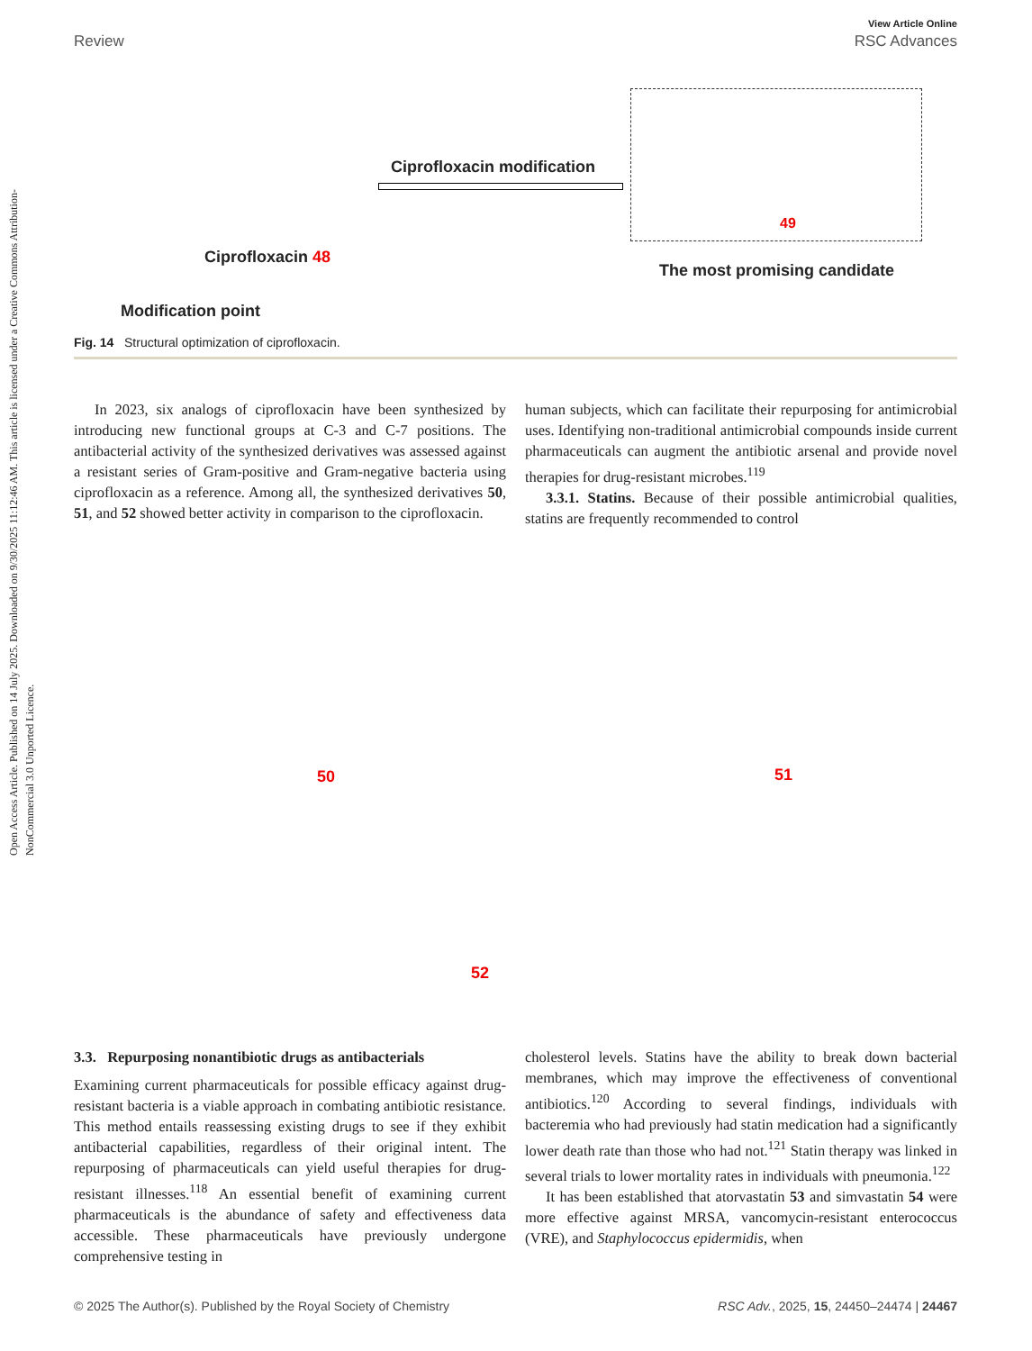Open Access Article. Published on 14 July 2025. Downloaded on 9/30/2025 11:12:46 AM. This article is licensed under a Creative Commons Attribution-NonCommercial 3.0 Unported Licence.
View Article Online
Review RSC Advances
Ciprofloxacin 48
Modification point
Ciprofloxacin modification
49
The most promising candidate
Fig. 14 Structural optimization of ciprofloxacin.
In 2023, six analogs of ciprofloxacin have been synthesized by introducing new functional groups at C-3 and C-7 positions. The antibacterial activity of the synthesized derivatives was assessed against a resistant series of Gram-positive and Gram-negative bacteria using ciprofloxacin as a reference. Among all, the synthesized derivatives 50, 51, and 52 showed better activity in comparison to the ciprofloxacin.
human subjects, which can facilitate their repurposing for antimicrobial uses. Identifying non-traditional antimicrobial compounds inside current pharmaceuticals can augment the antibiotic arsenal and provide novel therapies for drug-resistant microbes.<sup>119</sup>
3.3.1. Statins. Because of their possible antimicrobial qualities, statins are frequently recommended to control
50 51
52
3.3. Repurposing nonantibiotic drugs as antibacterials
Examining current pharmaceuticals for possible efficacy against drug-resistant bacteria is a viable approach in combating antibiotic resistance. This method entails reassessing existing drugs to see if they exhibit antibacterial capabilities, regardless of their original intent. The repurposing of pharmaceuticals can yield useful therapies for drug-resistant illnesses.<sup>118</sup> An essential benefit of examining current pharmaceuticals is the abundance of safety and effectiveness data accessible. These pharmaceuticals have previously undergone comprehensive testing in
cholesterol levels. Statins have the ability to break down bacterial membranes, which may improve the effectiveness of conventional antibiotics.<sup>120</sup> According to several findings, individuals with bacteremia who had previously had statin medication had a significantly lower death rate than those who had not.<sup>121</sup> Statin therapy was linked in several trials to lower mortality rates in individuals with pneumonia.<sup>122</sup>
It has been established that atorvastatin 53 and simvastatin 54 were more effective against MRSA, vancomycin-resistant enterococcus (VRE), and Staphylococcus epidermidis, when
© 2025 The Author(s). Published by the Royal Society of Chemistry RSC Adv., 2025, 15, 24450–24474 | 24467